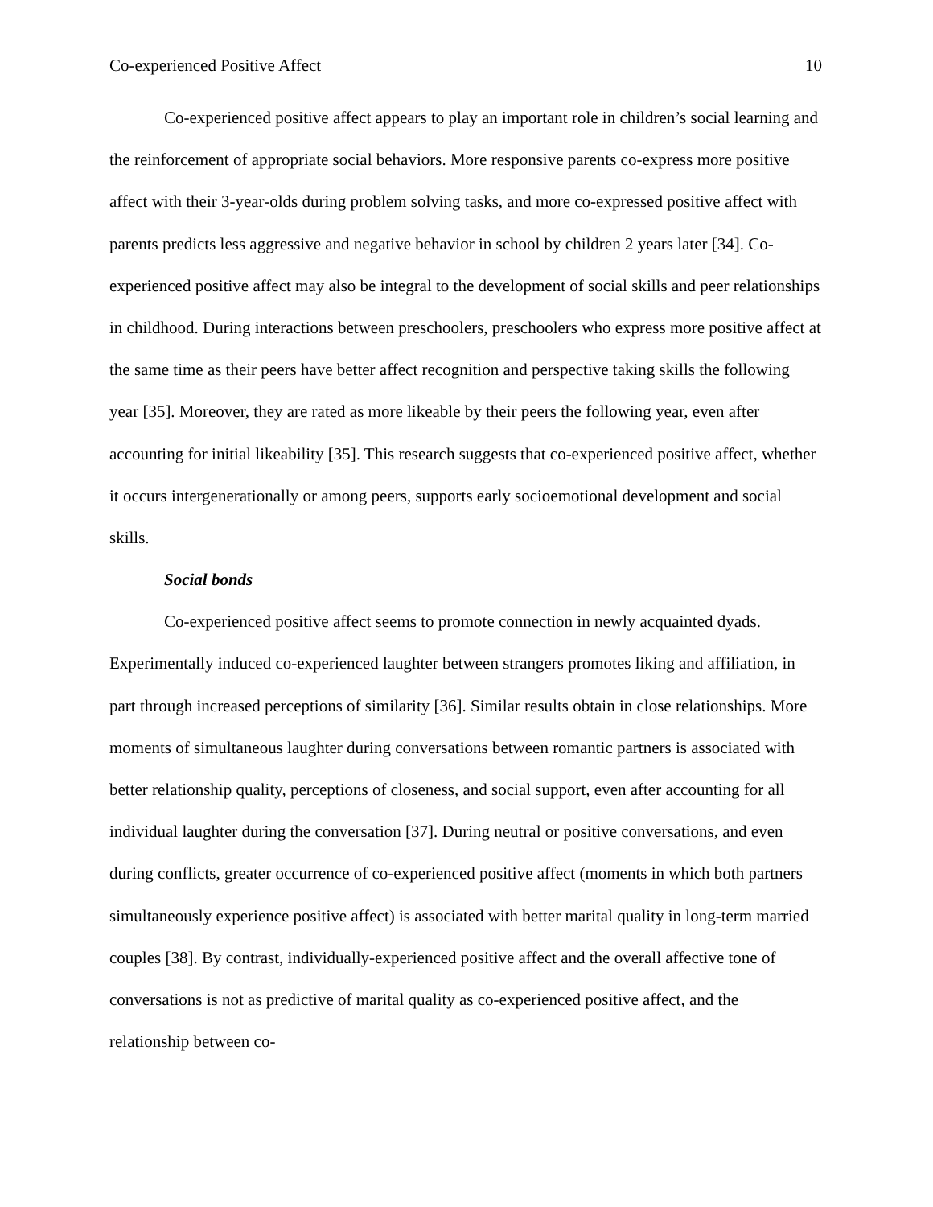Co-experienced Positive Affect 10
Co-experienced positive affect appears to play an important role in children’s social learning and the reinforcement of appropriate social behaviors. More responsive parents co-express more positive affect with their 3-year-olds during problem solving tasks, and more co-expressed positive affect with parents predicts less aggressive and negative behavior in school by children 2 years later [34]. Co-experienced positive affect may also be integral to the development of social skills and peer relationships in childhood. During interactions between preschoolers, preschoolers who express more positive affect at the same time as their peers have better affect recognition and perspective taking skills the following year [35]. Moreover, they are rated as more likeable by their peers the following year, even after accounting for initial likeability [35]. This research suggests that co-experienced positive affect, whether it occurs intergenerationally or among peers, supports early socioemotional development and social skills.
Social bonds
Co-experienced positive affect seems to promote connection in newly acquainted dyads. Experimentally induced co-experienced laughter between strangers promotes liking and affiliation, in part through increased perceptions of similarity [36]. Similar results obtain in close relationships. More moments of simultaneous laughter during conversations between romantic partners is associated with better relationship quality, perceptions of closeness, and social support, even after accounting for all individual laughter during the conversation [37]. During neutral or positive conversations, and even during conflicts, greater occurrence of co-experienced positive affect (moments in which both partners simultaneously experience positive affect) is associated with better marital quality in long-term married couples [38]. By contrast, individually-experienced positive affect and the overall affective tone of conversations is not as predictive of marital quality as co-experienced positive affect, and the relationship between co-